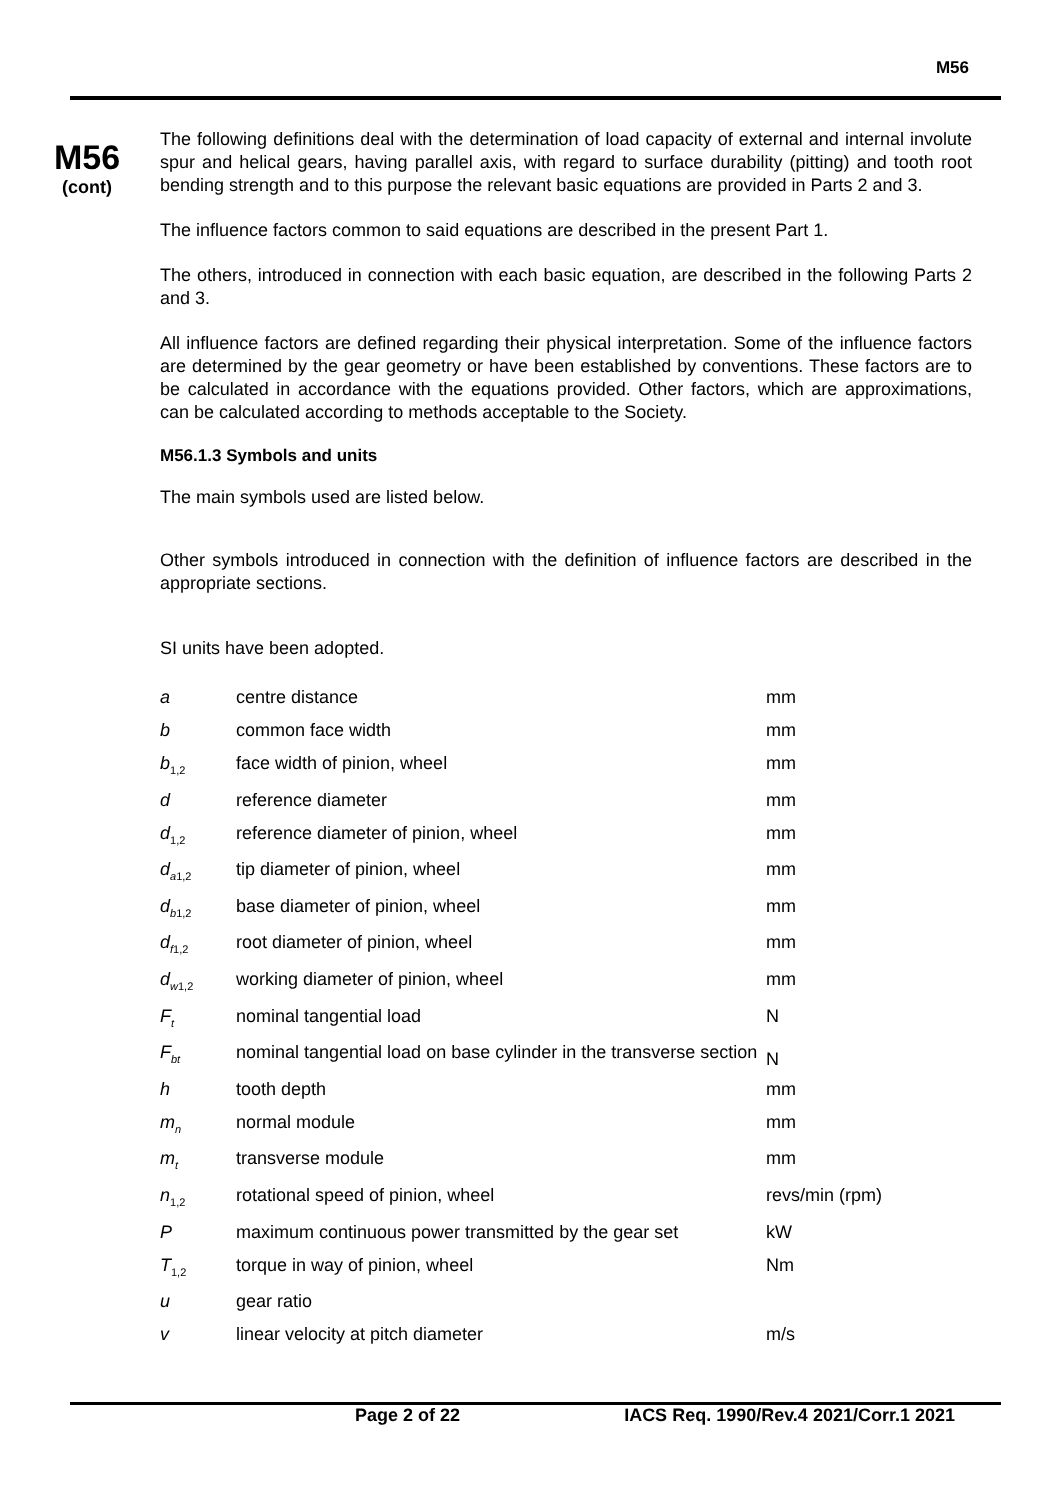M56
M56
(cont)
The following definitions deal with the determination of load capacity of external and internal involute spur and helical gears, having parallel axis, with regard to surface durability (pitting) and tooth root bending strength and to this purpose the relevant basic equations are provided in Parts 2 and 3.
The influence factors common to said equations are described in the present Part 1.
The others, introduced in connection with each basic equation, are described in the following Parts 2 and 3.
All influence factors are defined regarding their physical interpretation. Some of the influence factors are determined by the gear geometry or have been established by conventions. These factors are to be calculated in accordance with the equations provided. Other factors, which are approximations, can be calculated according to methods acceptable to the Society.
M56.1.3 Symbols and units
The main symbols used are listed below.
Other symbols introduced in connection with the definition of influence factors are described in the appropriate sections.
SI units have been adopted.
| a | centre distance | mm |
| b | common face width | mm |
| b<sub>1,2</sub> | face width of pinion, wheel | mm |
| d | reference diameter | mm |
| d<sub>1,2</sub> | reference diameter of pinion, wheel | mm |
| d<sub>a1,2</sub> | tip diameter of pinion, wheel | mm |
| d<sub>b1,2</sub> | base diameter of pinion, wheel | mm |
| d<sub>f1,2</sub> | root diameter of pinion, wheel | mm |
| d<sub>w1,2</sub> | working diameter of pinion, wheel | mm |
| F<sub>t</sub> | nominal tangential load | N |
| F<sub>bt</sub> | nominal tangential load on base cylinder in the transverse section | N |
| h | tooth depth | mm |
| m<sub>n</sub> | normal module | mm |
| m<sub>t</sub> | transverse module | mm |
| n<sub>1,2</sub> | rotational speed of pinion, wheel | revs/min (rpm) |
| P | maximum continuous power transmitted by the gear set | kW |
| T<sub>1,2</sub> | torque in way of pinion, wheel | Nm |
| u | gear ratio | |
| v | linear velocity at pitch diameter | m/s |
Page 2 of 22 IACS Req. 1990/Rev.4 2021/Corr.1 2021